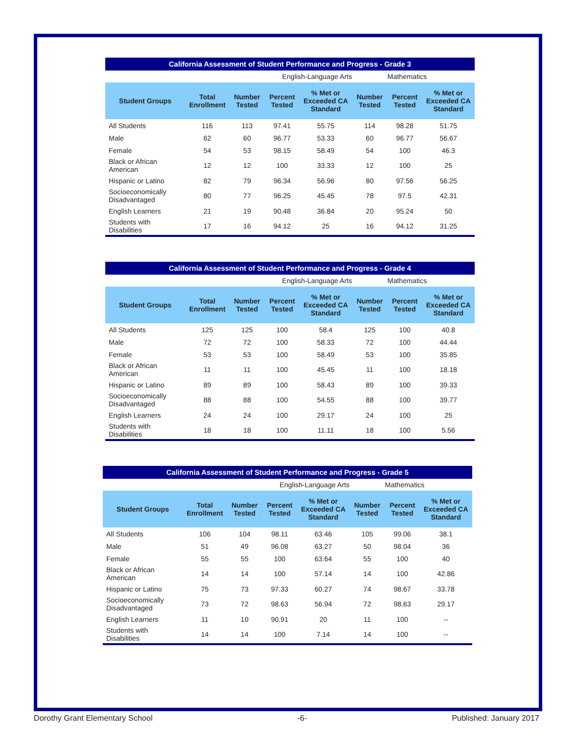| California Assessment of Student Performance and Progress - Grade 3 | | | | | | | |
| --- | --- | --- | --- | --- | --- | --- | --- |
| | | English-Language Arts | | | | Mathematics | |
| Student Groups | Total Enrollment | Number Tested | Percent Tested | % Met or Exceeded CA Standard | Number Tested | Percent Tested | % Met or Exceeded CA Standard |
| All Students | 116 | 113 | 97.41 | 55.75 | 114 | 98.28 | 51.75 |
| Male | 62 | 60 | 96.77 | 53.33 | 60 | 96.77 | 56.67 |
| Female | 54 | 53 | 98.15 | 58.49 | 54 | 100 | 46.3 |
| Black or African American | 12 | 12 | 100 | 33.33 | 12 | 100 | 25 |
| Hispanic or Latino | 82 | 79 | 96.34 | 56.96 | 80 | 97.56 | 56.25 |
| Socioeconomically Disadvantaged | 80 | 77 | 96.25 | 45.45 | 78 | 97.5 | 42.31 |
| English Learners | 21 | 19 | 90.48 | 36.84 | 20 | 95.24 | 50 |
| Students with Disabilities | 17 | 16 | 94.12 | 25 | 16 | 94.12 | 31.25 |
| California Assessment of Student Performance and Progress - Grade 4 | | | | | | | |
| --- | --- | --- | --- | --- | --- | --- | --- |
| | | English-Language Arts | | | | Mathematics | |
| Student Groups | Total Enrollment | Number Tested | Percent Tested | % Met or Exceeded CA Standard | Number Tested | Percent Tested | % Met or Exceeded CA Standard |
| All Students | 125 | 125 | 100 | 58.4 | 125 | 100 | 40.8 |
| Male | 72 | 72 | 100 | 58.33 | 72 | 100 | 44.44 |
| Female | 53 | 53 | 100 | 58.49 | 53 | 100 | 35.85 |
| Black or African American | 11 | 11 | 100 | 45.45 | 11 | 100 | 18.18 |
| Hispanic or Latino | 89 | 89 | 100 | 58.43 | 89 | 100 | 39.33 |
| Socioeconomically Disadvantaged | 88 | 88 | 100 | 54.55 | 88 | 100 | 39.77 |
| English Learners | 24 | 24 | 100 | 29.17 | 24 | 100 | 25 |
| Students with Disabilities | 18 | 18 | 100 | 11.11 | 18 | 100 | 5.56 |
| California Assessment of Student Performance and Progress - Grade 5 | | | | | | | |
| --- | --- | --- | --- | --- | --- | --- | --- |
| | | English-Language Arts | | | | Mathematics | |
| Student Groups | Total Enrollment | Number Tested | Percent Tested | % Met or Exceeded CA Standard | Number Tested | Percent Tested | % Met or Exceeded CA Standard |
| All Students | 106 | 104 | 98.11 | 63.46 | 105 | 99.06 | 38.1 |
| Male | 51 | 49 | 96.08 | 63.27 | 50 | 98.04 | 36 |
| Female | 55 | 55 | 100 | 63.64 | 55 | 100 | 40 |
| Black or African American | 14 | 14 | 100 | 57.14 | 14 | 100 | 42.86 |
| Hispanic or Latino | 75 | 73 | 97.33 | 60.27 | 74 | 98.67 | 33.78 |
| Socioeconomically Disadvantaged | 73 | 72 | 98.63 | 56.94 | 72 | 98.63 | 29.17 |
| English Learners | 11 | 10 | 90.91 | 20 | 11 | 100 | -- |
| Students with Disabilities | 14 | 14 | 100 | 7.14 | 14 | 100 | -- |
Dorothy Grant Elementary School -6- Published: January 2017